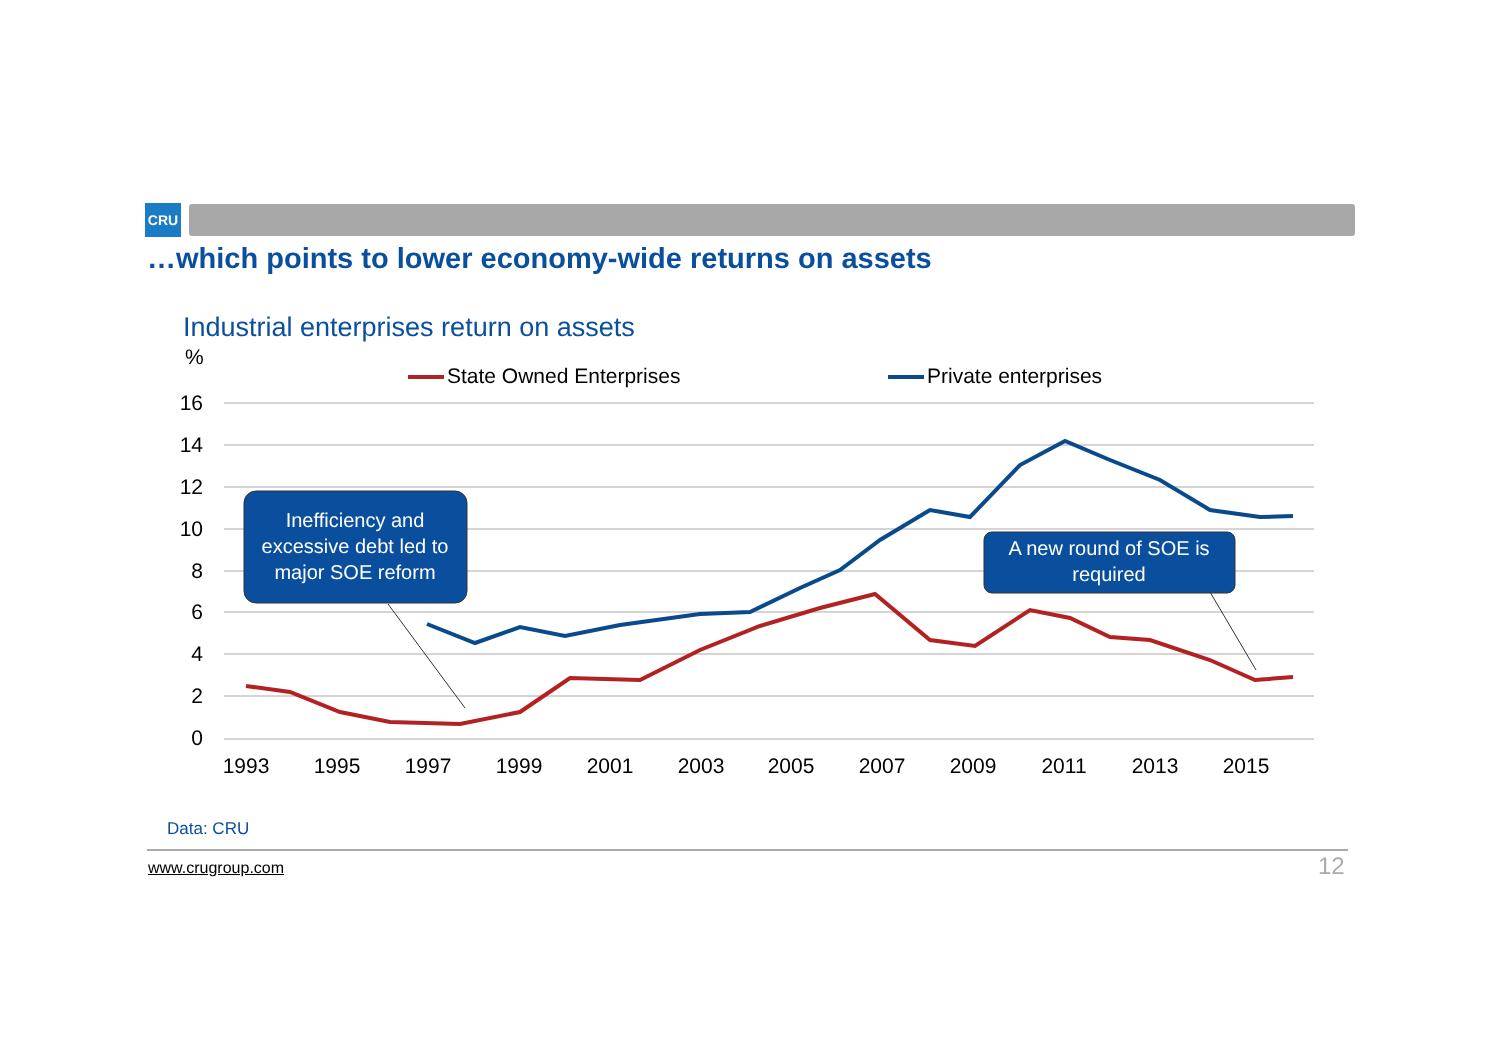CRU
…which points to lower economy-wide returns on assets
Industrial enterprises return on assets
%
16
14
12
10
8
6
4
2
0
1993
1995
1997
1999
2001
2003
2005
2007
2009
2011
2013
2015
State Owned Enterprises
Private enterprises
Inefficiency and
excessive debt led to
major SOE reform
A new round of SOE is
required
Data: CRU
www.crugroup.com 12